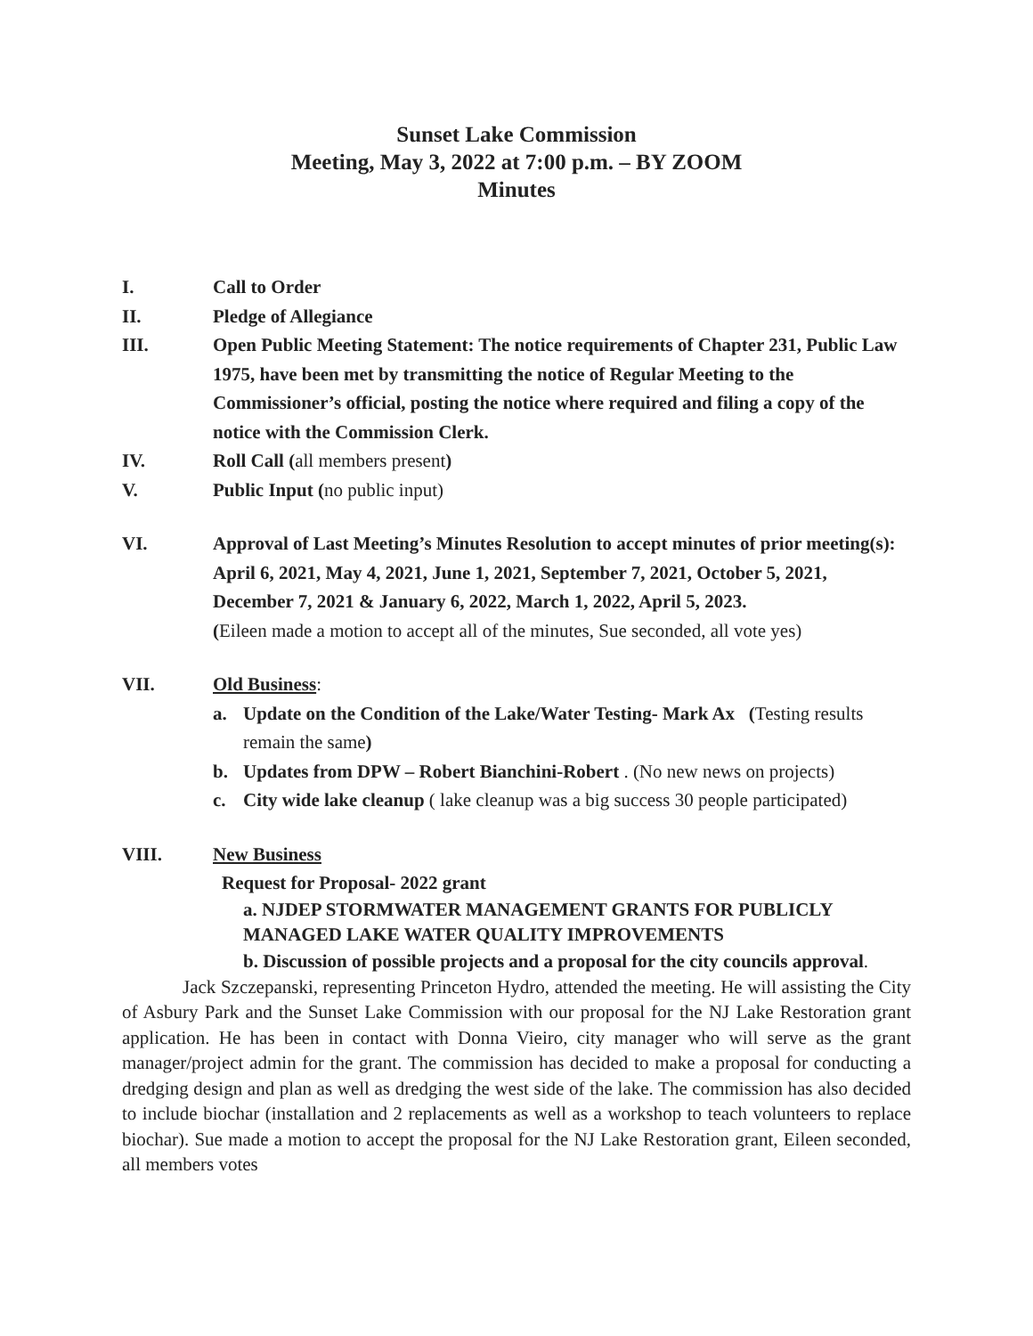Sunset Lake Commission
Meeting, May 3, 2022 at 7:00 p.m. – BY ZOOM
Minutes
I. Call to Order
II. Pledge of Allegiance
III. Open Public Meeting Statement: The notice requirements of Chapter 231, Public Law 1975, have been met by transmitting the notice of Regular Meeting to the Commissioner’s official, posting the notice where required and filing a copy of the notice with the Commission Clerk.
IV. Roll Call (all members present)
V. Public Input (no public input)
VI. Approval of Last Meeting’s Minutes Resolution to accept minutes of prior meeting(s): April 6, 2021, May 4, 2021, June 1, 2021, September 7, 2021, October 5, 2021, December 7, 2021 & January 6, 2022, March 1, 2022, April 5, 2023.
(Eileen made a motion to accept all of the minutes, Sue seconded, all vote yes)
VII. Old Business:
a. Update on the Condition of the Lake/Water Testing- Mark Ax (Testing results remain the same)
b. Updates from DPW – Robert Bianchini-Robert . (No new news on projects)
c. City wide lake cleanup ( lake cleanup was a big success 30 people participated)
VIII. New Business
Request for Proposal- 2022 grant
a. NJDEP STORMWATER MANAGEMENT GRANTS FOR PUBLICLY MANAGED LAKE WATER QUALITY IMPROVEMENTS
b. Discussion of possible projects and a proposal for the city councils approval.
Jack Szczepanski, representing Princeton Hydro, attended the meeting. He will assisting the City of Asbury Park and the Sunset Lake Commission with our proposal for the NJ Lake Restoration grant application. He has been in contact with Donna Vieiro, city manager who will serve as the grant manager/project admin for the grant. The commission has decided to make a proposal for conducting a dredging design and plan as well as dredging the west side of the lake. The commission has also decided to include biochar (installation and 2 replacements as well as a workshop to teach volunteers to replace biochar). Sue made a motion to accept the proposal for the NJ Lake Restoration grant, Eileen seconded, all members votes